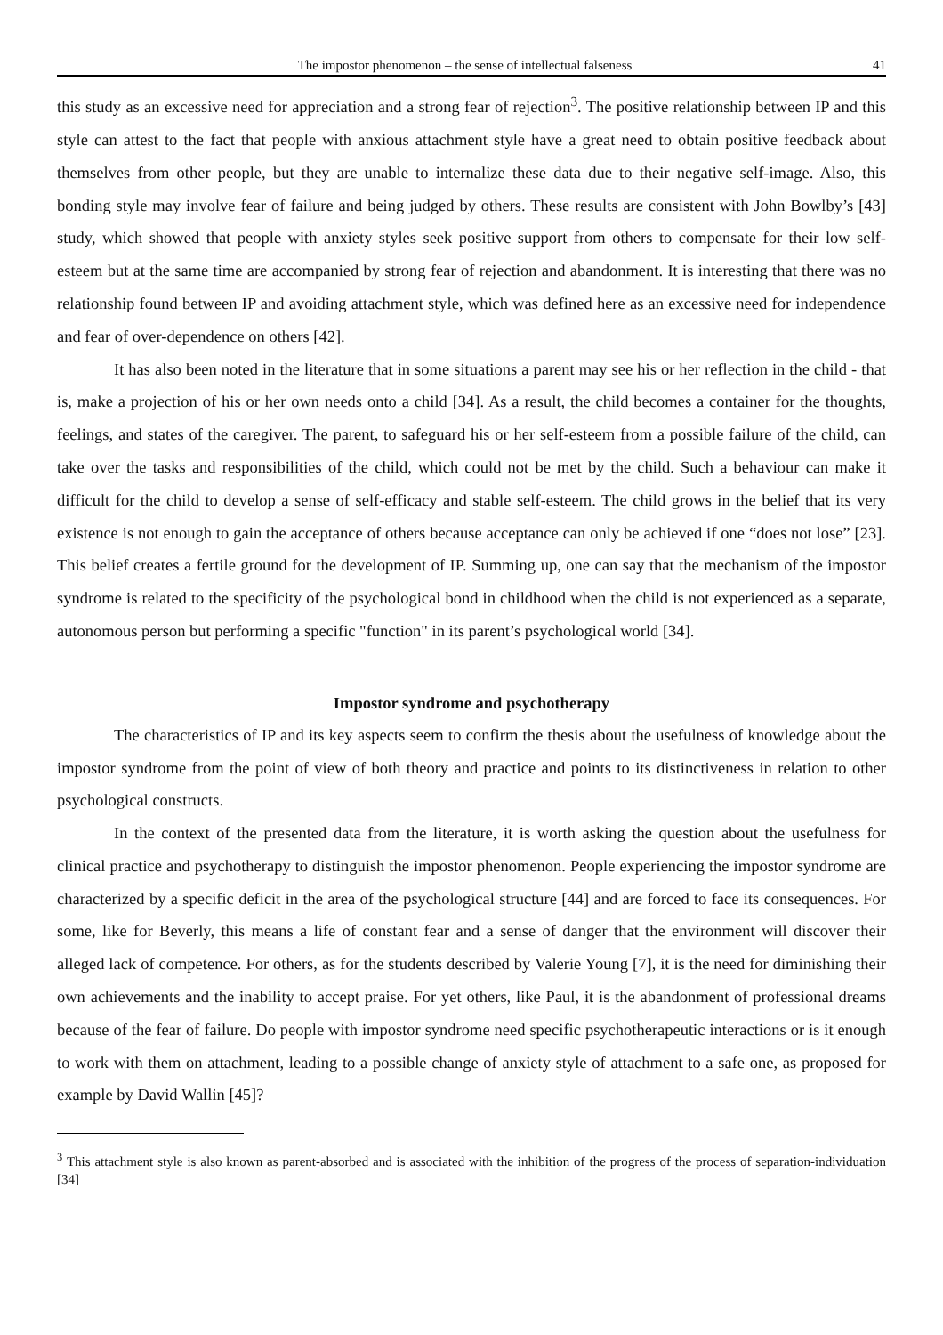The impostor phenomenon – the sense of intellectual falseness 41
this study as an excessive need for appreciation and a strong fear of rejection<sup>3</sup>. The positive relationship between IP and this style can attest to the fact that people with anxious attachment style have a great need to obtain positive feedback about themselves from other people, but they are unable to internalize these data due to their negative self-image. Also, this bonding style may involve fear of failure and being judged by others. These results are consistent with John Bowlby’s [43] study, which showed that people with anxiety styles seek positive support from others to compensate for their low self-esteem but at the same time are accompanied by strong fear of rejection and abandonment. It is interesting that there was no relationship found between IP and avoiding attachment style, which was defined here as an excessive need for independence and fear of over-dependence on others [42].
It has also been noted in the literature that in some situations a parent may see his or her reflection in the child - that is, make a projection of his or her own needs onto a child [34]. As a result, the child becomes a container for the thoughts, feelings, and states of the caregiver. The parent, to safeguard his or her self-esteem from a possible failure of the child, can take over the tasks and responsibilities of the child, which could not be met by the child. Such a behaviour can make it difficult for the child to develop a sense of self-efficacy and stable self-esteem. The child grows in the belief that its very existence is not enough to gain the acceptance of others because acceptance can only be achieved if one “does not lose” [23]. This belief creates a fertile ground for the development of IP. Summing up, one can say that the mechanism of the impostor syndrome is related to the specificity of the psychological bond in childhood when the child is not experienced as a separate, autonomous person but performing a specific "function" in its parent’s psychological world [34].
Impostor syndrome and psychotherapy
The characteristics of IP and its key aspects seem to confirm the thesis about the usefulness of knowledge about the impostor syndrome from the point of view of both theory and practice and points to its distinctiveness in relation to other psychological constructs.
In the context of the presented data from the literature, it is worth asking the question about the usefulness for clinical practice and psychotherapy to distinguish the impostor phenomenon. People experiencing the impostor syndrome are characterized by a specific deficit in the area of the psychological structure [44] and are forced to face its consequences. For some, like for Beverly, this means a life of constant fear and a sense of danger that the environment will discover their alleged lack of competence. For others, as for the students described by Valerie Young [7], it is the need for diminishing their own achievements and the inability to accept praise. For yet others, like Paul, it is the abandonment of professional dreams because of the fear of failure. Do people with impostor syndrome need specific psychotherapeutic interactions or is it enough to work with them on attachment, leading to a possible change of anxiety style of attachment to a safe one, as proposed for example by David Wallin [45]?
<sup>3</sup> This attachment style is also known as parent-absorbed and is associated with the inhibition of the progress of the process of separation-individuation [34]